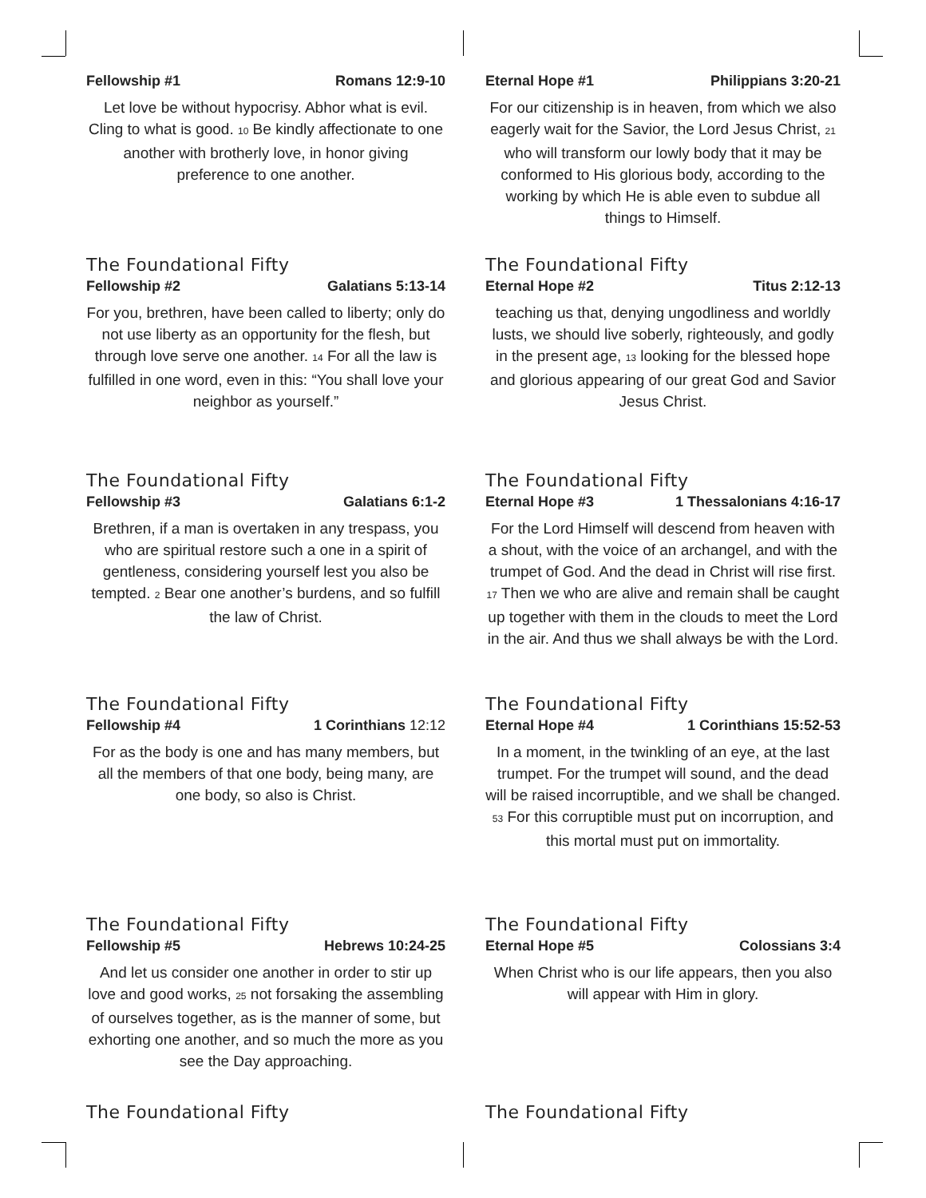Fellowship #1 Romans 12:9-10
Let love be without hypocrisy. Abhor what is evil. Cling to what is good. <sup>10</sup> Be kindly affectionate to one another with brotherly love, in honor giving preference to one another.
The Foundational Fifty
Eternal Hope #1 Philippians 3:20-21
For our citizenship is in heaven, from which we also eagerly wait for the Savior, the Lord Jesus Christ, <sup>21</sup> who will transform our lowly body that it may be conformed to His glorious body, according to the working by which He is able even to subdue all things to Himself.
The Foundational Fifty
Fellowship #2 Galatians 5:13-14
For you, brethren, have been called to liberty; only do not use liberty as an opportunity for the flesh, but through love serve one another. <sup>14</sup> For all the law is fulfilled in one word, even in this: “You shall love your neighbor as yourself.”
The Foundational Fifty
Eternal Hope #2 Titus 2:12-13
teaching us that, denying ungodliness and worldly lusts, we should live soberly, righteously, and godly in the present age, <sup>13</sup> looking for the blessed hope and glorious appearing of our great God and Savior Jesus Christ.
The Foundational Fifty
Fellowship #3 Galatians 6:1-2
Brethren, if a man is overtaken in any trespass, you who are spiritual restore such a one in a spirit of gentleness, considering yourself lest you also be tempted. <sup>2</sup> Bear one another’s burdens, and so fulfill the law of Christ.
The Foundational Fifty
Eternal Hope #3 1 Thessalonians 4:16-17
For the Lord Himself will descend from heaven with a shout, with the voice of an archangel, and with the trumpet of God. And the dead in Christ will rise first. <sup>17</sup> Then we who are alive and remain shall be caught up together with them in the clouds to meet the Lord in the air. And thus we shall always be with the Lord.
The Foundational Fifty
Fellowship #4 1 Corinthians 12:12
For as the body is one and has many members, but all the members of that one body, being many, are one body, so also is Christ.
The Foundational Fifty
Eternal Hope #4 1 Corinthians 15:52-53
In a moment, in the twinkling of an eye, at the last trumpet. For the trumpet will sound, and the dead will be raised incorruptible, and we shall be changed. <sup>53</sup> For this corruptible must put on incorruption, and this mortal must put on immortality.
The Foundational Fifty
Fellowship #5 Hebrews 10:24-25
And let us consider one another in order to stir up love and good works, <sup>25</sup> not forsaking the assembling of ourselves together, as is the manner of some, but exhorting one another, and so much the more as you see the Day approaching.
The Foundational Fifty
Eternal Hope #5 Colossians 3:4
When Christ who is our life appears, then you also will appear with Him in glory.
The Foundational Fifty